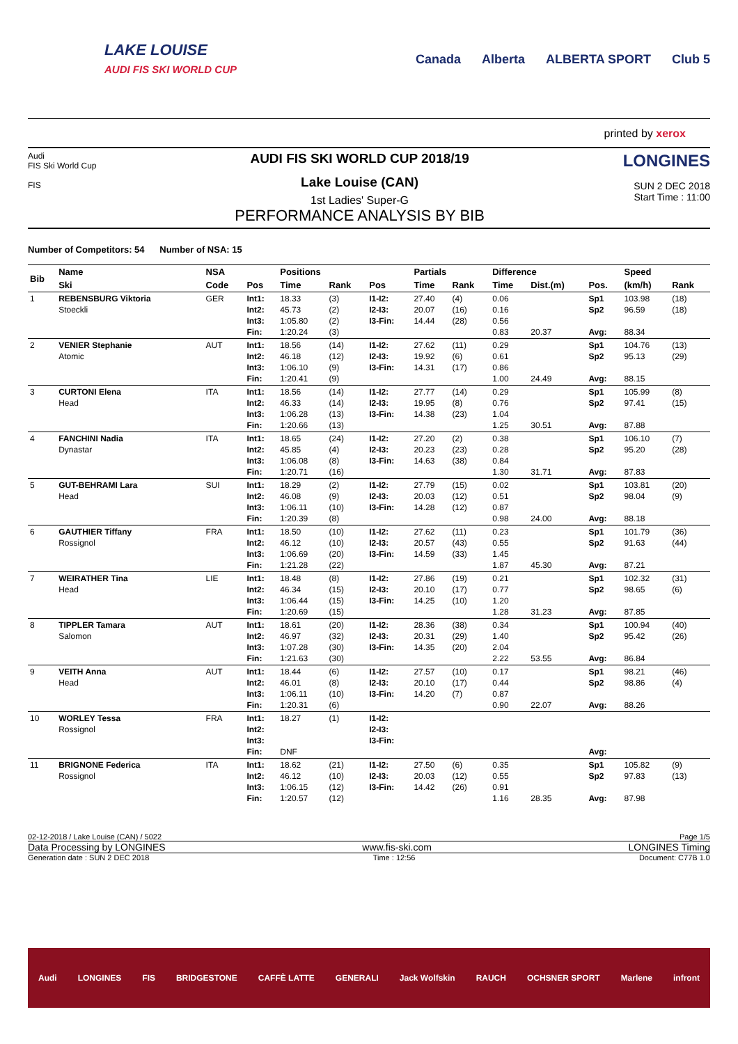LAKE LOUISE
AUDI FIS SKI WORLD CUP
Canada Alberta ALBERTA SPORT Club 5
printed by xerox
Audi
FIS Ski World Cup
FIS
AUDI FIS SKI WORLD CUP 2018/19
Lake Louise (CAN)
1st Ladies' Super-G
PERFORMANCE ANALYSIS BY BIB
LONGINES
SUN 2 DEC 2018
Start Time : 11:00
Number of Competitors: 54 Number of NSA: 15
| Bib | Name | NSA | | Positions | | | Partials | | Difference | | | Speed | |
| --- | --- | --- | --- | --- | --- | --- | --- | --- | --- | --- | --- | --- | --- |
| | Ski | Code | Pos | Time | Rank | Pos | Time | Rank | Time | Dist.(m) | Pos. | (km/h) | Rank |
| 1 | REBENSBURG Viktoria Stoeckli | GER | Int1: Int2: Int3: Fin: | 18.33 45.73 1:05.80 1:20.24 | (3) (2) (2) (3) | I1-I2: I2-I3: I3-Fin: | 27.40 20.07 14.44 | (4) (16) (28) | 0.06 0.16 0.56 0.83 | 20.37 | Sp1 Sp2 Avg: | 103.98 96.59 88.34 | (18) (18) |
| 2 | VENIER Stephanie Atomic | AUT | Int1: Int2: Int3: Fin: | 18.56 46.18 1:06.10 1:20.41 | (14) (12) (9) (9) | I1-I2: I2-I3: I3-Fin: | 27.62 19.92 14.31 | (11) (6) (17) | 0.29 0.61 0.86 1.00 | 24.49 | Sp1 Sp2 Avg: | 104.76 95.13 88.15 | (13) (29) |
| 3 | CURTONI Elena Head | ITA | Int1: Int2: Int3: Fin: | 18.56 46.33 1:06.28 1:20.66 | (14) (14) (13) (13) | I1-I2: I2-I3: I3-Fin: | 27.77 19.95 14.38 | (14) (8) (23) | 0.29 0.76 1.04 1.25 | 30.51 | Sp1 Sp2 Avg: | 105.99 97.41 87.88 | (8) (15) |
| 4 | FANCHINI Nadia Dynastar | ITA | Int1: Int2: Int3: Fin: | 18.65 45.85 1:06.08 1:20.71 | (24) (4) (8) (16) | I1-I2: I2-I3: I3-Fin: | 27.20 20.23 14.63 | (2) (23) (38) | 0.38 0.28 0.84 1.30 | 31.71 | Sp1 Sp2 Avg: | 106.10 95.20 87.83 | (7) (28) |
| 5 | GUT-BEHRAMI Lara Head | SUI | Int1: Int2: Int3: Fin: | 18.29 46.08 1:06.11 1:20.39 | (2) (9) (10) (8) | I1-I2: I2-I3: I3-Fin: | 27.79 20.03 14.28 | (15) (12) (12) | 0.02 0.51 0.87 0.98 | 24.00 | Sp1 Sp2 Avg: | 103.81 98.04 88.18 | (20) (9) |
| 6 | GAUTHIER Tiffany Rossignol | FRA | Int1: Int2: Int3: Fin: | 18.50 46.12 1:06.69 1:21.28 | (10) (10) (20) (22) | I1-I2: I2-I3: I3-Fin: | 27.62 20.57 14.59 | (11) (43) (33) | 0.23 0.55 1.45 1.87 | 45.30 | Sp1 Sp2 Avg: | 101.79 91.63 87.21 | (36) (44) |
| 7 | WEIRATHER Tina Head | LIE | Int1: Int2: Int3: Fin: | 18.48 46.34 1:06.44 1:20.69 | (8) (15) (15) (15) | I1-I2: I2-I3: I3-Fin: | 27.86 20.10 14.25 | (19) (17) (10) | 0.21 0.77 1.20 1.28 | 31.23 | Sp1 Sp2 Avg: | 102.32 98.65 87.85 | (31) (6) |
| 8 | TIPPLER Tamara Salomon | AUT | Int1: Int2: Int3: Fin: | 18.61 46.97 1:07.28 1:21.63 | (20) (32) (30) (30) | I1-I2: I2-I3: I3-Fin: | 28.36 20.31 14.35 | (38) (29) (20) | 0.34 1.40 2.04 2.22 | 53.55 | Sp1 Sp2 Avg: | 100.94 95.42 86.84 | (40) (26) |
| 9 | VEITH Anna Head | AUT | Int1: Int2: Int3: Fin: | 18.44 46.01 1:06.11 1:20.31 | (6) (8) (10) (6) | I1-I2: I2-I3: I3-Fin: | 27.57 20.10 14.20 | (10) (17) (7) | 0.17 0.44 0.87 0.90 | 22.07 | Sp1 Sp2 Avg: | 98.21 98.86 88.26 | (46) (4) |
| 10 | WORLEY Tessa Rossignol | FRA | Int1: Int2: Int3: Fin: | 18.27 DNF | (1) | I1-I2: I2-I3: I3-Fin: | | | | | Avg: | | |
| 11 | BRIGNONE Federica Rossignol | ITA | Int1: Int2: Int3: Fin: | 18.62 46.12 1:06.15 1:20.57 | (21) (10) (12) (12) | I1-I2: I2-I3: I3-Fin: | 27.50 20.03 14.42 | (6) (12) (26) | 0.35 0.55 0.91 1.16 | 28.35 | Sp1 Sp2 Avg: | 105.82 97.83 87.98 | (9) (13) |
02-12-2018 / Lake Louise (CAN) / 5022 Page 1/5
Data Processing by LONGINES www.fis-ski.com LONGINES Timing
Generation date : SUN 2 DEC 2018 Time : 12:56 Document: C77B 1.0
Audi LONGINES FIS BRIDGESTONE CAFFÈ LATTE GENERALI Jack Wolfskin RAUCH OCHSNER SPORT Marlene infront